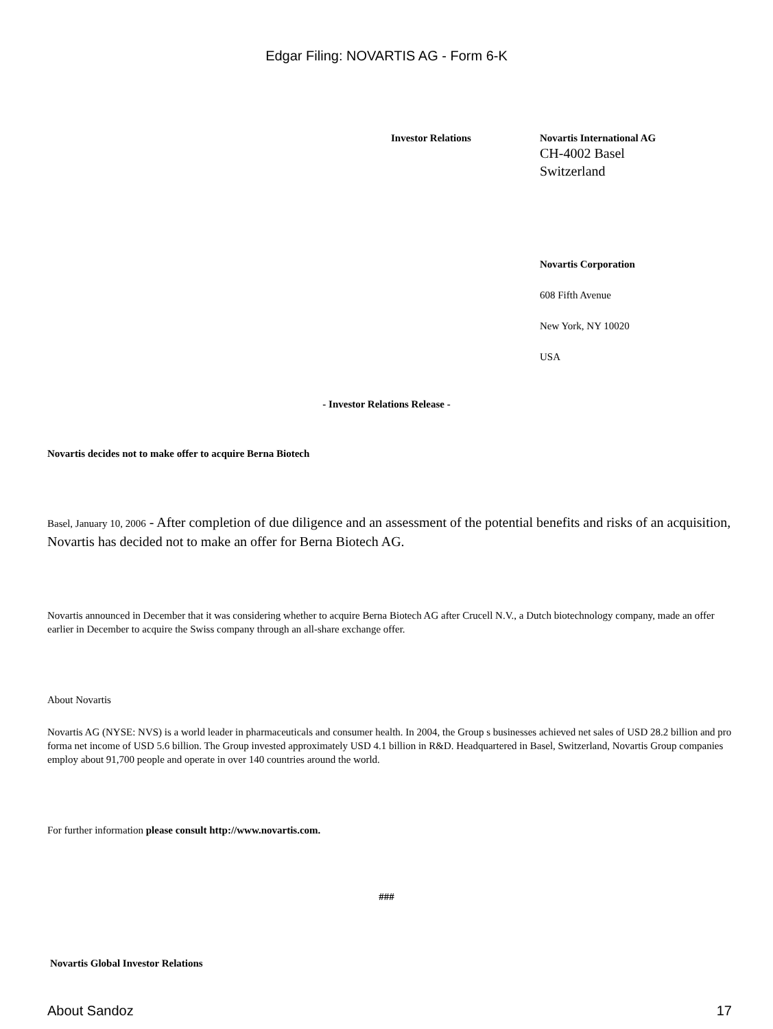Edgar Filing: NOVARTIS AG - Form 6-K
Investor Relations Novartis International AG
CH-4002 Basel
Switzerland
Novartis Corporation
608 Fifth Avenue
New York, NY 10020
USA
- Investor Relations Release -
Novartis decides not to make offer to acquire Berna Biotech
Basel, January 10, 2006 - After completion of due diligence and an assessment of the potential benefits and risks of an acquisition, Novartis has decided not to make an offer for Berna Biotech AG.
Novartis announced in December that it was considering whether to acquire Berna Biotech AG after Crucell N.V., a Dutch biotechnology company, made an offer earlier in December to acquire the Swiss company through an all-share exchange offer.
About Novartis
Novartis AG (NYSE: NVS) is a world leader in pharmaceuticals and consumer health. In 2004, the Group s businesses achieved net sales of USD 28.2 billion and pro forma net income of USD 5.6 billion. The Group invested approximately USD 4.1 billion in R&D. Headquartered in Basel, Switzerland, Novartis Group companies employ about 91,700 people and operate in over 140 countries around the world.
For further information please consult http://www.novartis.com.
###
Novartis Global Investor Relations
About Sandoz 17